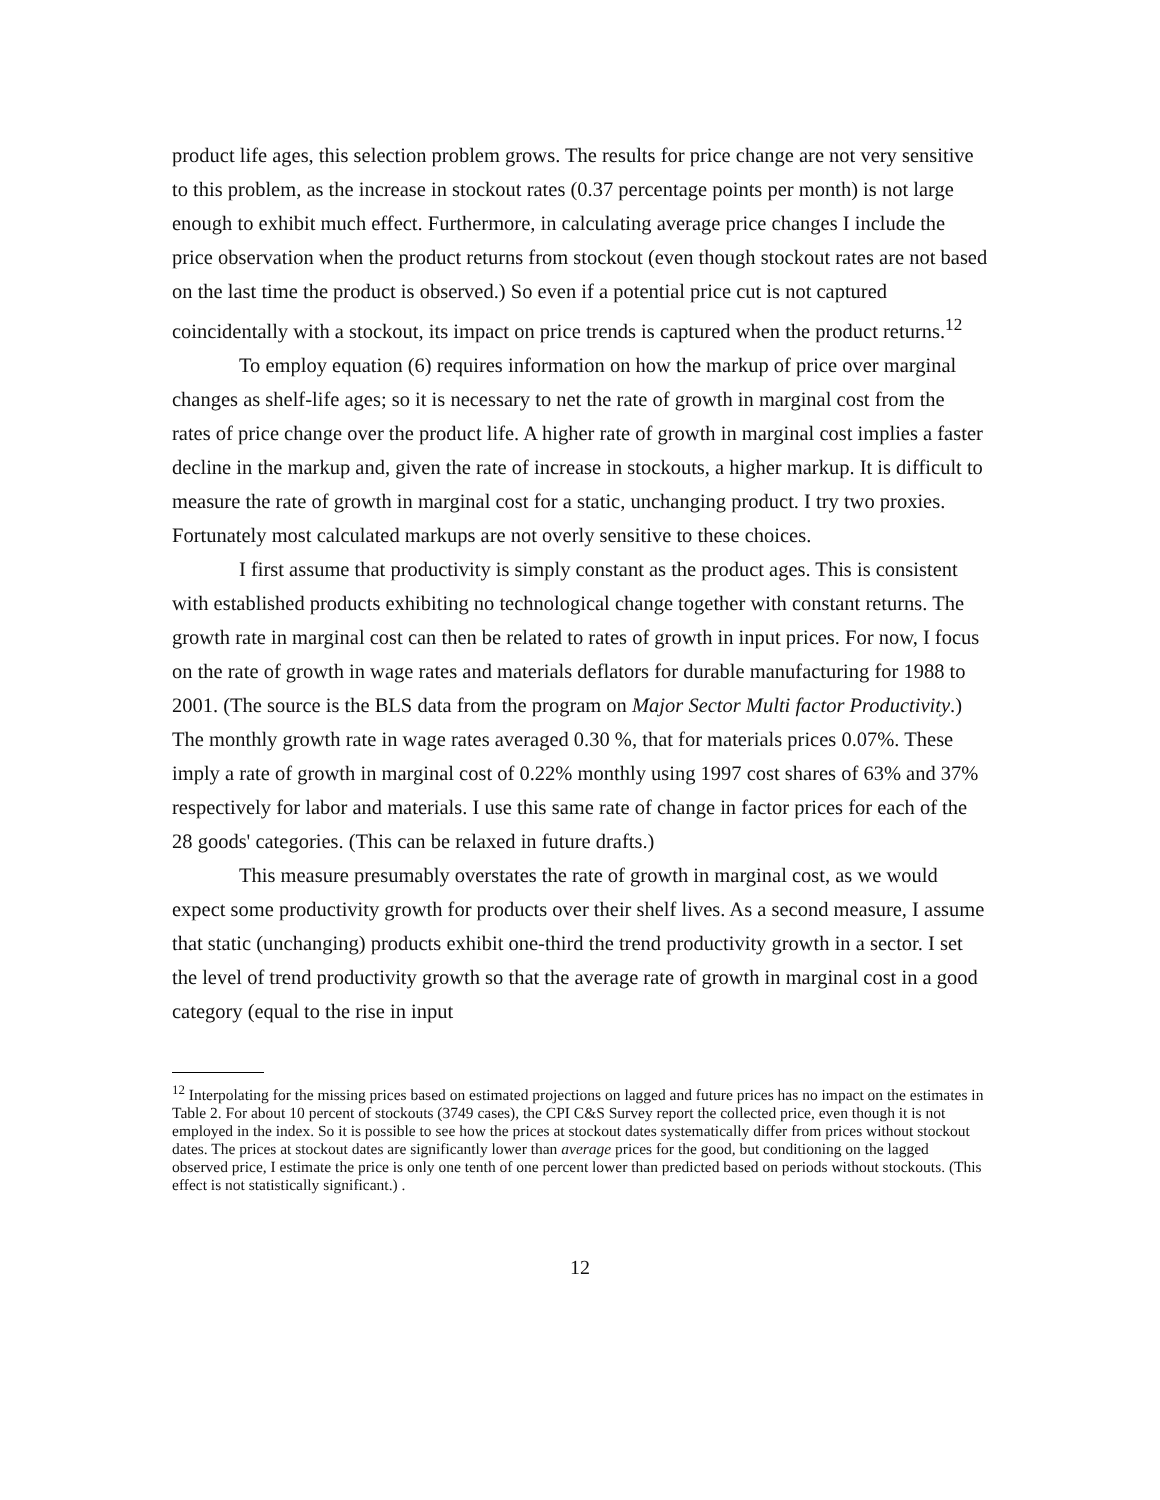product life ages, this selection problem grows. The results for price change are not very sensitive to this problem, as the increase in stockout rates (0.37 percentage points per month) is not large enough to exhibit much effect. Furthermore, in calculating average price changes I include the price observation when the product returns from stockout (even though stockout rates are not based on the last time the product is observed.) So even if a potential price cut is not captured coincidentally with a stockout, its impact on price trends is captured when the product returns.<sup>12</sup>
To employ equation (6) requires information on how the markup of price over marginal changes as shelf-life ages; so it is necessary to net the rate of growth in marginal cost from the rates of price change over the product life. A higher rate of growth in marginal cost implies a faster decline in the markup and, given the rate of increase in stockouts, a higher markup. It is difficult to measure the rate of growth in marginal cost for a static, unchanging product. I try two proxies. Fortunately most calculated markups are not overly sensitive to these choices.
I first assume that productivity is simply constant as the product ages. This is consistent with established products exhibiting no technological change together with constant returns. The growth rate in marginal cost can then be related to rates of growth in input prices. For now, I focus on the rate of growth in wage rates and materials deflators for durable manufacturing for 1988 to 2001. (The source is the BLS data from the program on Major Sector Multi factor Productivity.) The monthly growth rate in wage rates averaged 0.30 %, that for materials prices 0.07%. These imply a rate of growth in marginal cost of 0.22% monthly using 1997 cost shares of 63% and 37% respectively for labor and materials. I use this same rate of change in factor prices for each of the 28 goods' categories. (This can be relaxed in future drafts.)
This measure presumably overstates the rate of growth in marginal cost, as we would expect some productivity growth for products over their shelf lives. As a second measure, I assume that static (unchanging) products exhibit one-third the trend productivity growth in a sector. I set the level of trend productivity growth so that the average rate of growth in marginal cost in a good category (equal to the rise in input
<sup>12</sup> Interpolating for the missing prices based on estimated projections on lagged and future prices has no impact on the estimates in Table 2. For about 10 percent of stockouts (3749 cases), the CPI C&S Survey report the collected price, even though it is not employed in the index. So it is possible to see how the prices at stockout dates systematically differ from prices without stockout dates. The prices at stockout dates are significantly lower than average prices for the good, but conditioning on the lagged observed price, I estimate the price is only one tenth of one percent lower than predicted based on periods without stockouts. (This effect is not statistically significant.) .
12